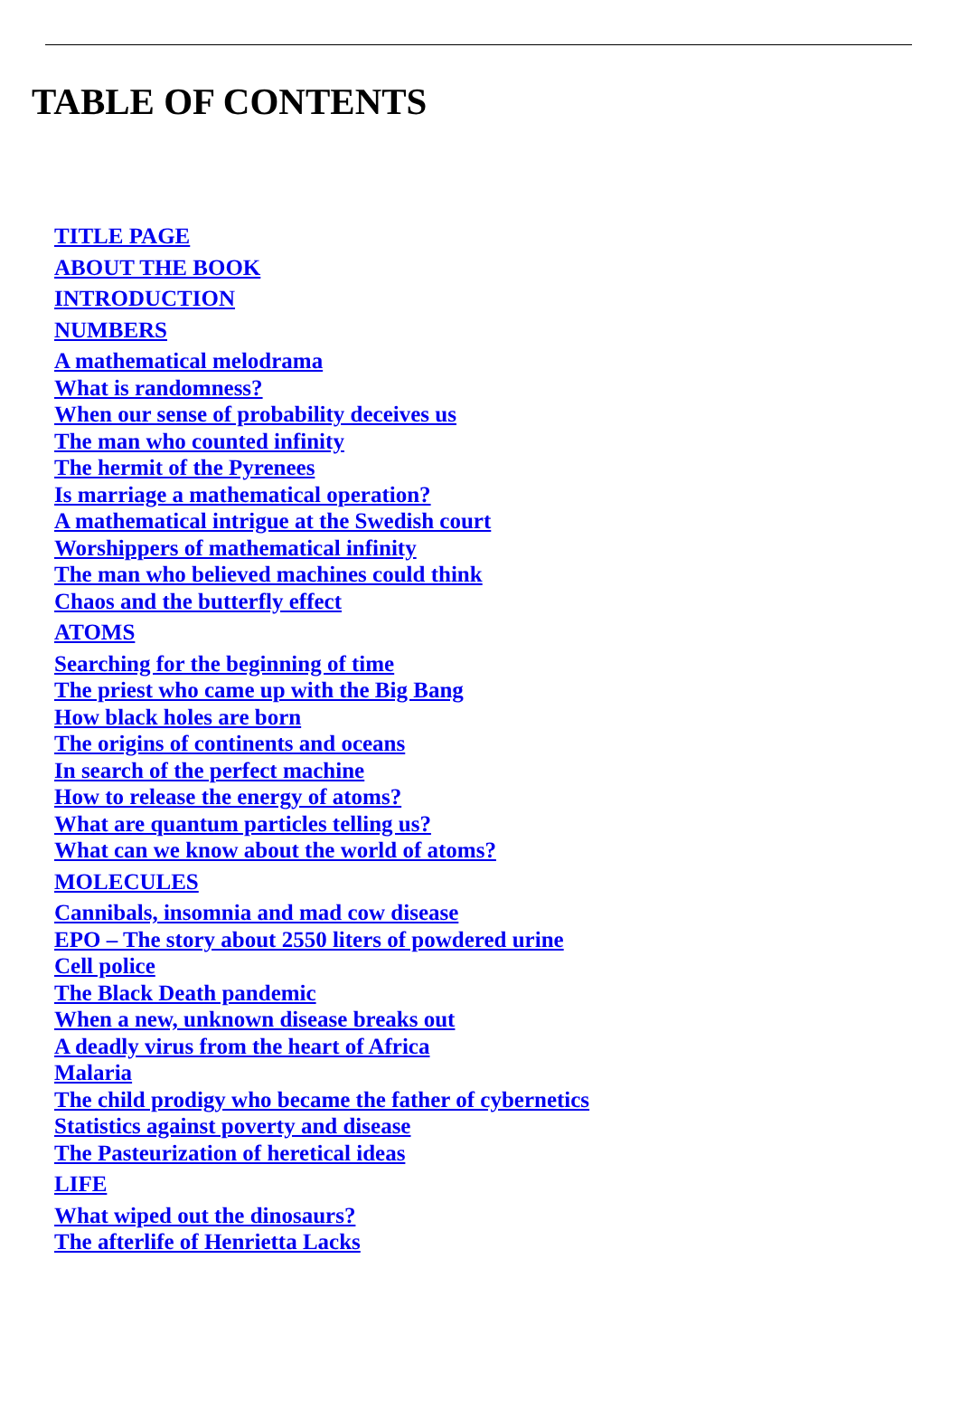TABLE OF CONTENTS
TITLE PAGE
ABOUT THE BOOK
INTRODUCTION
NUMBERS
A mathematical melodrama
What is randomness?
When our sense of probability deceives us
The man who counted infinity
The hermit of the Pyrenees
Is marriage a mathematical operation?
A mathematical intrigue at the Swedish court
Worshippers of mathematical infinity
The man who believed machines could think
Chaos and the butterfly effect
ATOMS
Searching for the beginning of time
The priest who came up with the Big Bang
How black holes are born
The origins of continents and oceans
In search of the perfect machine
How to release the energy of atoms?
What are quantum particles telling us?
What can we know about the world of atoms?
MOLECULES
Cannibals, insomnia and mad cow disease
EPO – The story about 2550 liters of powdered urine
Cell police
The Black Death pandemic
When a new, unknown disease breaks out
A deadly virus from the heart of Africa
Malaria
The child prodigy who became the father of cybernetics
Statistics against poverty and disease
The Pasteurization of heretical ideas
LIFE
What wiped out the dinosaurs?
The afterlife of Henrietta Lacks